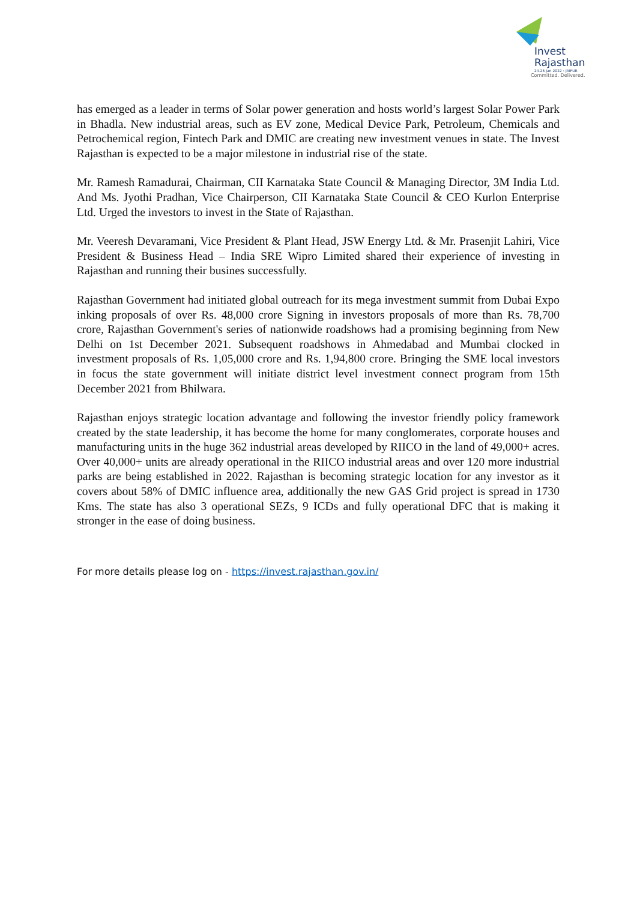Invest
Rajasthan
24-25 Jan 2022 › JAIPUR
Committed. Delivered.
has emerged as a leader in terms of Solar power generation and hosts world’s largest Solar Power Park in Bhadla. New industrial areas, such as EV zone, Medical Device Park, Petroleum, Chemicals and Petrochemical region, Fintech Park and DMIC are creating new investment venues in state. The Invest Rajasthan is expected to be a major milestone in industrial rise of the state.
Mr. Ramesh Ramadurai, Chairman, CII Karnataka State Council & Managing Director, 3M India Ltd. And Ms. Jyothi Pradhan, Vice Chairperson, CII Karnataka State Council & CEO Kurlon Enterprise Ltd. Urged the investors to invest in the State of Rajasthan.
Mr. Veeresh Devaramani, Vice President & Plant Head, JSW Energy Ltd. & Mr. Prasenjit Lahiri, Vice President & Business Head – India SRE Wipro Limited shared their experience of investing in Rajasthan and running their busines successfully.
Rajasthan Government had initiated global outreach for its mega investment summit from Dubai Expo inking proposals of over Rs. 48,000 crore Signing in investors proposals of more than Rs. 78,700 crore, Rajasthan Government's series of nationwide roadshows had a promising beginning from New Delhi on 1st December 2021. Subsequent roadshows in Ahmedabad and Mumbai clocked in investment proposals of Rs. 1,05,000 crore and Rs. 1,94,800 crore. Bringing the SME local investors in focus the state government will initiate district level investment connect program from 15th December 2021 from Bhilwara.
Rajasthan enjoys strategic location advantage and following the investor friendly policy framework created by the state leadership, it has become the home for many conglomerates, corporate houses and manufacturing units in the huge 362 industrial areas developed by RIICO in the land of 49,000+ acres. Over 40,000+ units are already operational in the RIICO industrial areas and over 120 more industrial parks are being established in 2022. Rajasthan is becoming strategic location for any investor as it covers about 58% of DMIC influence area, additionally the new GAS Grid project is spread in 1730 Kms. The state has also 3 operational SEZs, 9 ICDs and fully operational DFC that is making it stronger in the ease of doing business.
For more details please log on - https://invest.rajasthan.gov.in/